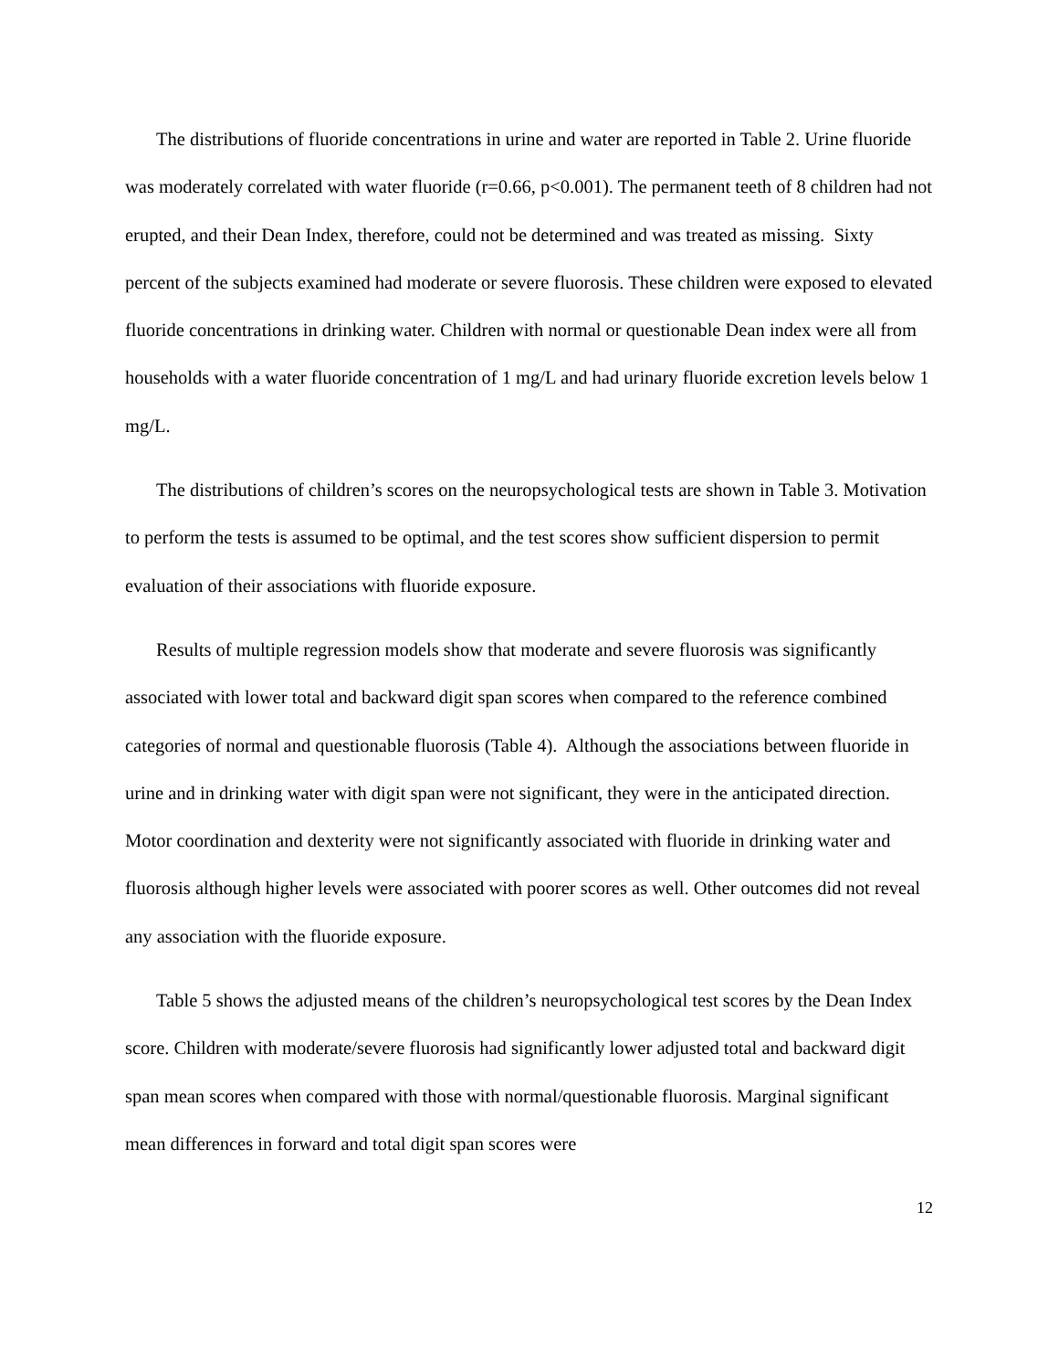The distributions of fluoride concentrations in urine and water are reported in Table 2. Urine fluoride was moderately correlated with water fluoride (r=0.66, p<0.001). The permanent teeth of 8 children had not erupted, and their Dean Index, therefore, could not be determined and was treated as missing. Sixty percent of the subjects examined had moderate or severe fluorosis. These children were exposed to elevated fluoride concentrations in drinking water. Children with normal or questionable Dean index were all from households with a water fluoride concentration of 1 mg/L and had urinary fluoride excretion levels below 1 mg/L.
The distributions of children’s scores on the neuropsychological tests are shown in Table 3. Motivation to perform the tests is assumed to be optimal, and the test scores show sufficient dispersion to permit evaluation of their associations with fluoride exposure.
Results of multiple regression models show that moderate and severe fluorosis was significantly associated with lower total and backward digit span scores when compared to the reference combined categories of normal and questionable fluorosis (Table 4). Although the associations between fluoride in urine and in drinking water with digit span were not significant, they were in the anticipated direction. Motor coordination and dexterity were not significantly associated with fluoride in drinking water and fluorosis although higher levels were associated with poorer scores as well. Other outcomes did not reveal any association with the fluoride exposure.
Table 5 shows the adjusted means of the children’s neuropsychological test scores by the Dean Index score. Children with moderate/severe fluorosis had significantly lower adjusted total and backward digit span mean scores when compared with those with normal/questionable fluorosis. Marginal significant mean differences in forward and total digit span scores were
12